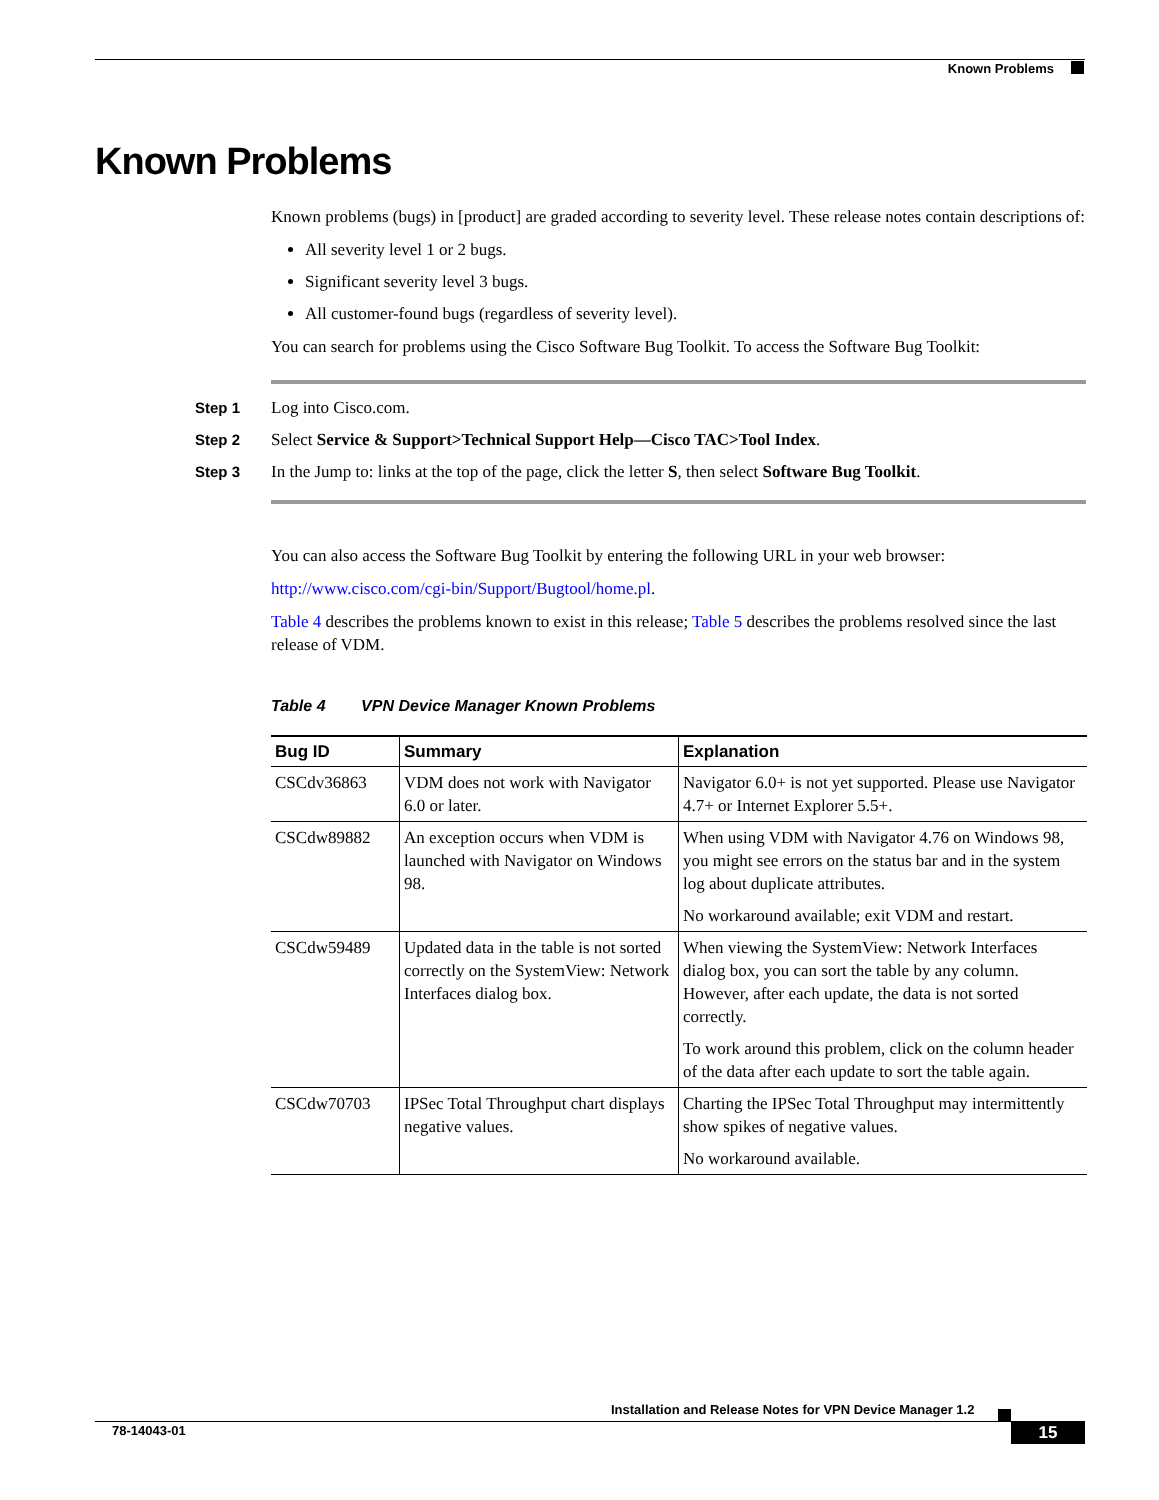Known Problems
Known Problems
Known problems (bugs) in [product] are graded according to severity level. These release notes contain descriptions of:
All severity level 1 or 2 bugs.
Significant severity level 3 bugs.
All customer-found bugs (regardless of severity level).
You can search for problems using the Cisco Software Bug Toolkit. To access the Software Bug Toolkit:
Step 1 Log into Cisco.com.
Step 2 Select Service & Support>Technical Support Help—Cisco TAC>Tool Index.
Step 3 In the Jump to: links at the top of the page, click the letter S, then select Software Bug Toolkit.
You can also access the Software Bug Toolkit by entering the following URL in your web browser:
http://www.cisco.com/cgi-bin/Support/Bugtool/home.pl.
Table 4 describes the problems known to exist in this release; Table 5 describes the problems resolved since the last release of VDM.
Table 4 VPN Device Manager Known Problems
| Bug ID | Summary | Explanation |
| --- | --- | --- |
| CSCdv36863 | VDM does not work with Navigator 6.0 or later. | Navigator 6.0+ is not yet supported. Please use Navigator 4.7+ or Internet Explorer 5.5+. |
| CSCdw89882 | An exception occurs when VDM is launched with Navigator on Windows 98. | When using VDM with Navigator 4.76 on Windows 98, you might see errors on the status bar and in the system log about duplicate attributes. No workaround available; exit VDM and restart. |
| CSCdw59489 | Updated data in the table is not sorted correctly on the SystemView: Network Interfaces dialog box. | When viewing the SystemView: Network Interfaces dialog box, you can sort the table by any column. However, after each update, the data is not sorted correctly. To work around this problem, click on the column header of the data after each update to sort the table again. |
| CSCdw70703 | IPSec Total Throughput chart displays negative values. | Charting the IPSec Total Throughput may intermittently show spikes of negative values. No workaround available. |
Installation and Release Notes for VPN Device Manager 1.2
78-14043-01 15